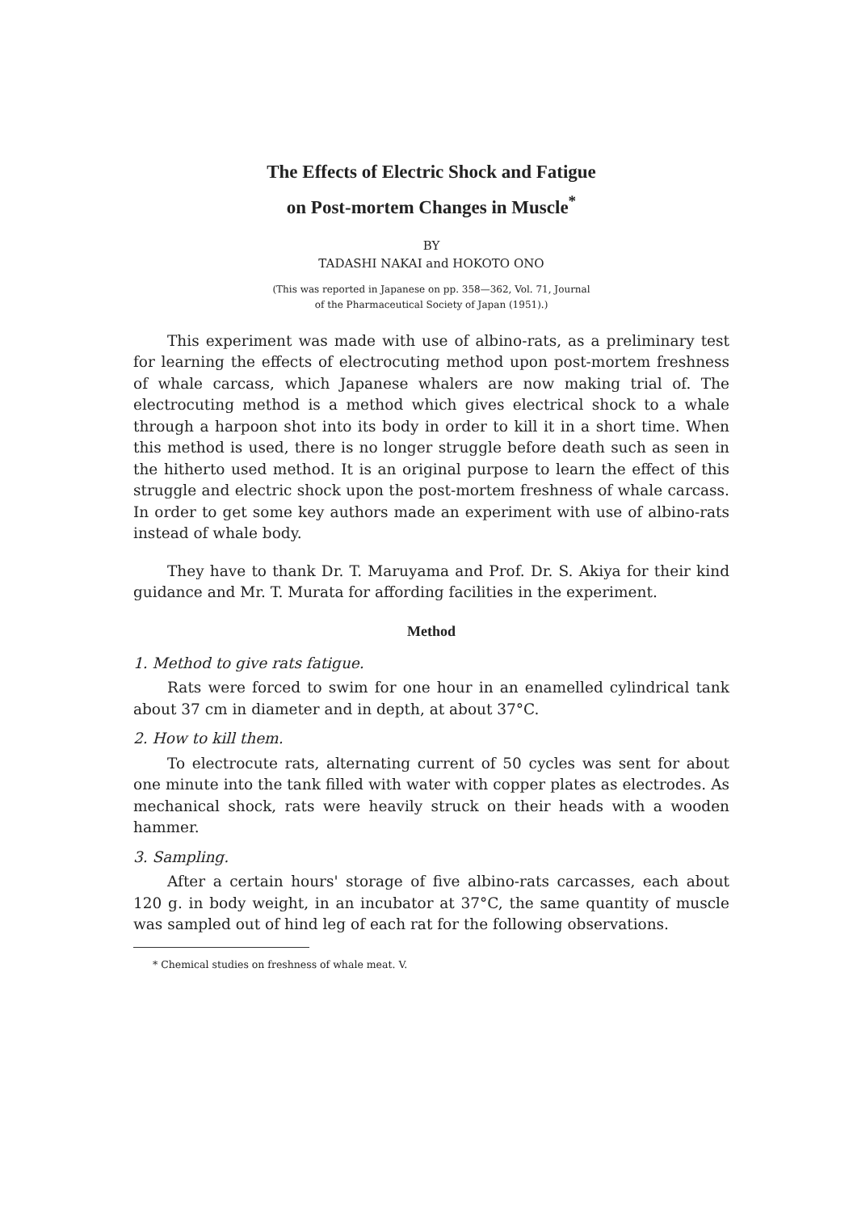The Effects of Electric Shock and Fatigue
on Post-mortem Changes in Muscle<sup>*</sup>
BY
TADASHI NAKAI and HOKOTO ONO
(This was reported in Japanese on pp. 358—362, Vol. 71, Journal
of the Pharmaceutical Society of Japan (1951).)
This experiment was made with use of albino-rats, as a preliminary test for learning the effects of electrocuting method upon post-mortem freshness of whale carcass, which Japanese whalers are now making trial of. The electrocuting method is a method which gives electrical shock to a whale through a harpoon shot into its body in order to kill it in a short time. When this method is used, there is no longer struggle before death such as seen in the hitherto used method. It is an original purpose to learn the effect of this struggle and electric shock upon the post-mortem freshness of whale carcass. In order to get some key authors made an experiment with use of albino-rats instead of whale body.
They have to thank Dr. T. Maruyama and Prof. Dr. S. Akiya for their kind guidance and Mr. T. Murata for affording facilities in the experiment.
Method
1. Method to give rats fatigue.
Rats were forced to swim for one hour in an enamelled cylindrical tank about 37 cm in diameter and in depth, at about 37°C.
2. How to kill them.
To electrocute rats, alternating current of 50 cycles was sent for about one minute into the tank filled with water with copper plates as electrodes. As mechanical shock, rats were heavily struck on their heads with a wooden hammer.
3. Sampling.
After a certain hours' storage of five albino-rats carcasses, each about 120 g. in body weight, in an incubator at 37°C, the same quantity of muscle was sampled out of hind leg of each rat for the following observations.
* Chemical studies on freshness of whale meat. V.